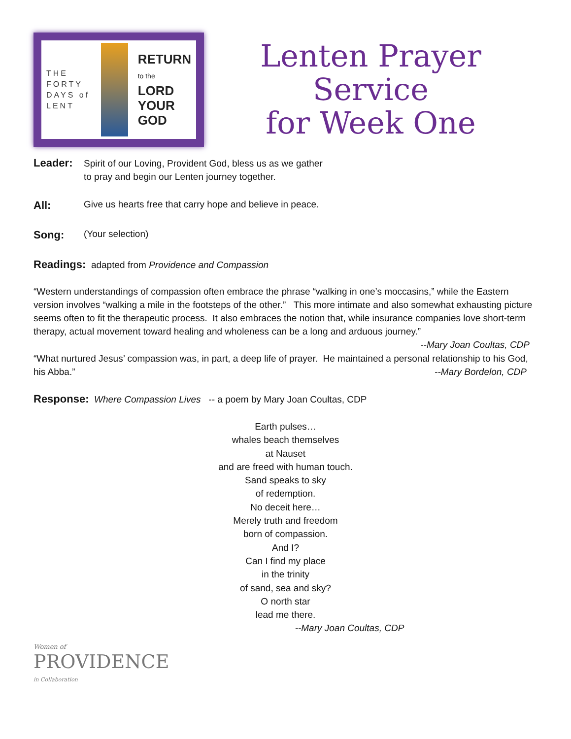THE FORTY DAYS of LENT
RETURN
to the
LORD
YOUR
GOD
Lenten Prayer Service
for Week One
Leader:
Spirit of our Loving, Provident God, bless us as we gather
to pray and begin our Lenten journey together.
All:
Give us hearts free that carry hope and believe in peace.
Song:
(Your selection)
Readings: adapted from Providence and Compassion
“Western understandings of compassion often embrace the phrase “walking in one’s moccasins,” while the Eastern version involves “walking a mile in the footsteps of the other.” This more intimate and also somewhat exhausting picture seems often to fit the therapeutic process. It also embraces the notion that, while insurance companies love short-term therapy, actual movement toward healing and wholeness can be a long and arduous journey.” --Mary Joan Coultas, CDP
“What nurtured Jesus’ compassion was, in part, a deep life of prayer. He maintained a personal relationship to his God, his Abba.” --Mary Bordelon, CDP
Response: Where Compassion Lives -- a poem by Mary Joan Coultas, CDP
Earth pulses…
whales beach themselves
at Nauset
and are freed with human touch.
Sand speaks to sky
of redemption.
No deceit here…
Merely truth and freedom
born of compassion.
And I?
Can I find my place
in the trinity
of sand, sea and sky?
O north star
lead me there.
--Mary Joan Coultas, CDP
Women of
PROVIDENCE
in Collaboration